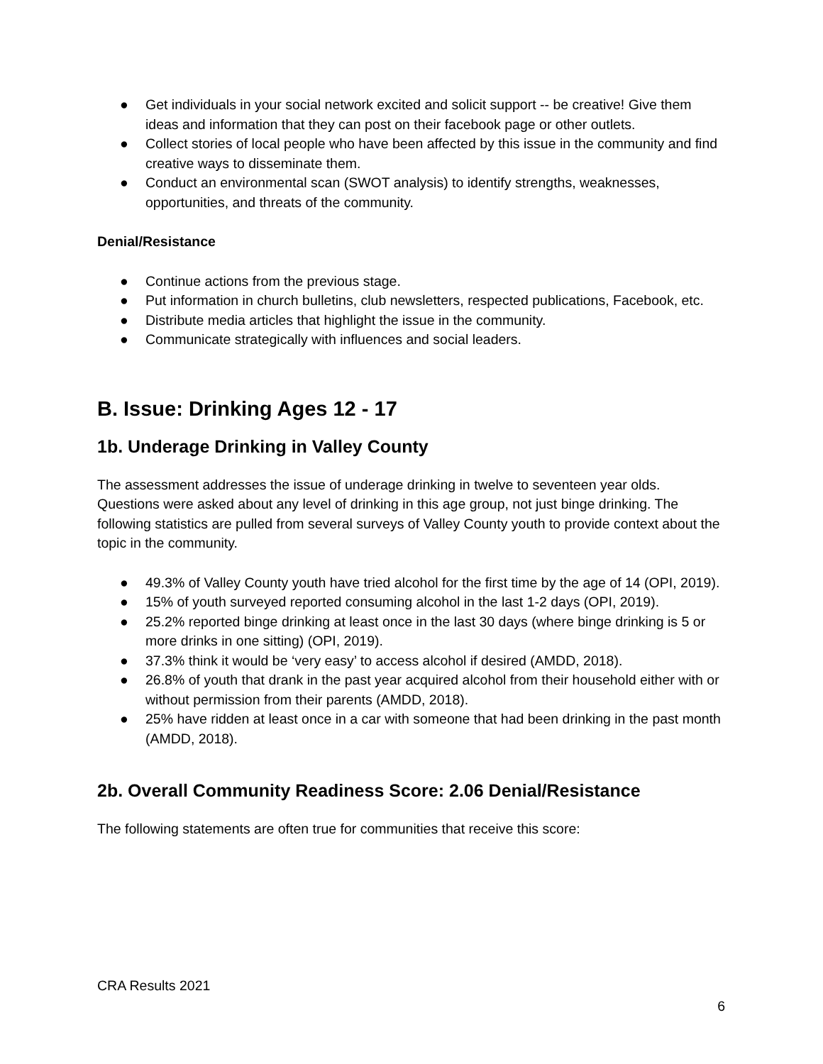● Get individuals in your social network excited and solicit support -- be creative! Give them ideas and information that they can post on their facebook page or other outlets.
● Collect stories of local people who have been affected by this issue in the community and find creative ways to disseminate them.
● Conduct an environmental scan (SWOT analysis) to identify strengths, weaknesses, opportunities, and threats of the community.
Denial/Resistance
● Continue actions from the previous stage.
● Put information in church bulletins, club newsletters, respected publications, Facebook, etc.
● Distribute media articles that highlight the issue in the community.
● Communicate strategically with influences and social leaders.
B. Issue: Drinking Ages 12 - 17
1b. Underage Drinking in Valley County
The assessment addresses the issue of underage drinking in twelve to seventeen year olds. Questions were asked about any level of drinking in this age group, not just binge drinking. The following statistics are pulled from several surveys of Valley County youth to provide context about the topic in the community.
● 49.3% of Valley County youth have tried alcohol for the first time by the age of 14 (OPI, 2019).
● 15% of youth surveyed reported consuming alcohol in the last 1-2 days (OPI, 2019).
● 25.2% reported binge drinking at least once in the last 30 days (where binge drinking is 5 or more drinks in one sitting) (OPI, 2019).
● 37.3% think it would be ‘very easy’ to access alcohol if desired (AMDD, 2018).
● 26.8% of youth that drank in the past year acquired alcohol from their household either with or without permission from their parents (AMDD, 2018).
● 25% have ridden at least once in a car with someone that had been drinking in the past month (AMDD, 2018).
2b. Overall Community Readiness Score: 2.06 Denial/Resistance
The following statements are often true for communities that receive this score:
CRA Results 2021
6